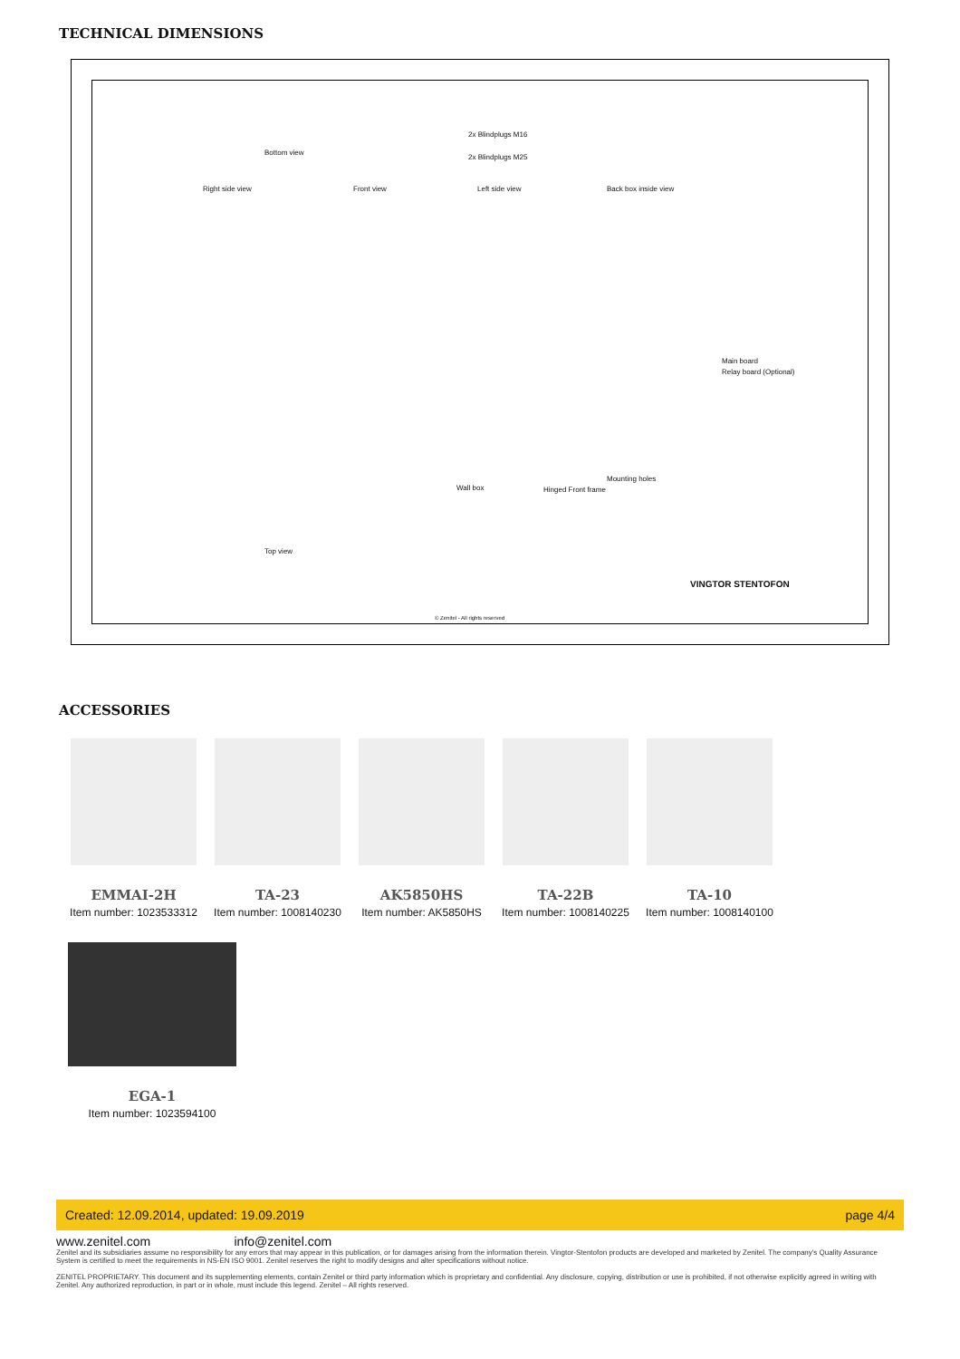TECHNICAL DIMENSIONS
Bottom view
2x Blindplugs M16
2x Blindplugs M25
Right side view Front view Left side view Back box inside view
Main board
Relay board (Optional)
Wall box Hinged Front frame
Mounting holes
Top view
VINGTOR STENTOFON
© Zenitel - All rights reserved
ACCESSORIES
EMMAI-2H
Item number: 1023533312
TA-23
Item number: 1008140230
AK5850HS
Item number: AK5850HS
TA-22B
Item number: 1008140225
TA-10
Item number: 1008140100
EGA-1
Item number: 1023594100
Created: 12.09.2014, updated: 19.09.2019 page 4/4
www.zenitel.com info@zenitel.com
Zenitel and its subsidiaries assume no responsibility for any errors that may appear in this publication, or for damages arising from the information therein. Vingtor-Stentofon products are developed and marketed by Zenitel. The company's Quality Assurance System is certified to meet the requirements in NS-EN ISO 9001. Zenitel reserves the right to modify designs and alter specifications without notice.
ZENITEL PROPRIETARY. This document and its supplementing elements, contain Zenitel or third party information which is proprietary and confidential. Any disclosure, copying, distribution or use is prohibited, if not otherwise explicitly agreed in writing with Zenitel. Any authorized reproduction, in part or in whole, must include this legend. Zenitel – All rights reserved.